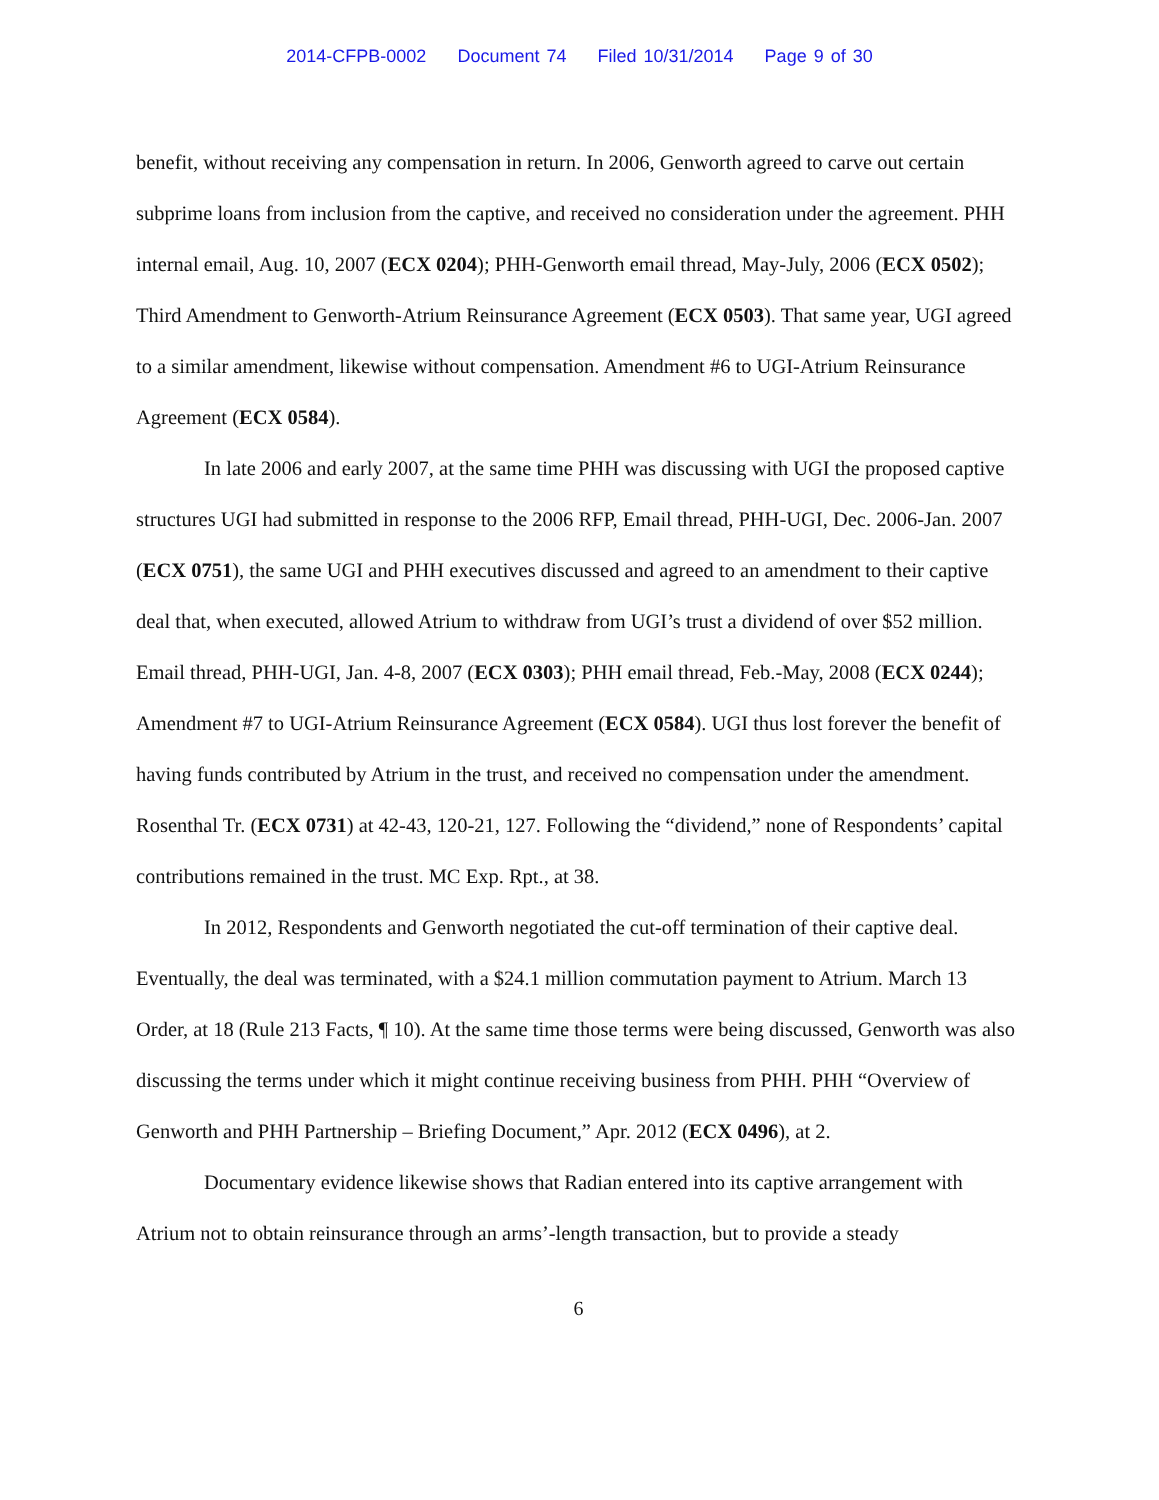2014-CFPB-0002 Document 74 Filed 10/31/2014 Page 9 of 30
benefit, without receiving any compensation in return. In 2006, Genworth agreed to carve out certain subprime loans from inclusion from the captive, and received no consideration under the agreement. PHH internal email, Aug. 10, 2007 (ECX 0204); PHH-Genworth email thread, May-July, 2006 (ECX 0502); Third Amendment to Genworth-Atrium Reinsurance Agreement (ECX 0503). That same year, UGI agreed to a similar amendment, likewise without compensation. Amendment #6 to UGI-Atrium Reinsurance Agreement (ECX 0584).
In late 2006 and early 2007, at the same time PHH was discussing with UGI the proposed captive structures UGI had submitted in response to the 2006 RFP, Email thread, PHH-UGI, Dec. 2006-Jan. 2007 (ECX 0751), the same UGI and PHH executives discussed and agreed to an amendment to their captive deal that, when executed, allowed Atrium to withdraw from UGI’s trust a dividend of over $52 million. Email thread, PHH-UGI, Jan. 4-8, 2007 (ECX 0303); PHH email thread, Feb.-May, 2008 (ECX 0244); Amendment #7 to UGI-Atrium Reinsurance Agreement (ECX 0584). UGI thus lost forever the benefit of having funds contributed by Atrium in the trust, and received no compensation under the amendment. Rosenthal Tr. (ECX 0731) at 42-43, 120-21, 127. Following the “dividend,” none of Respondents’ capital contributions remained in the trust. MC Exp. Rpt., at 38.
In 2012, Respondents and Genworth negotiated the cut-off termination of their captive deal. Eventually, the deal was terminated, with a $24.1 million commutation payment to Atrium. March 13 Order, at 18 (Rule 213 Facts, ¶ 10). At the same time those terms were being discussed, Genworth was also discussing the terms under which it might continue receiving business from PHH. PHH “Overview of Genworth and PHH Partnership – Briefing Document,” Apr. 2012 (ECX 0496), at 2.
Documentary evidence likewise shows that Radian entered into its captive arrangement with Atrium not to obtain reinsurance through an arms’-length transaction, but to provide a steady
6